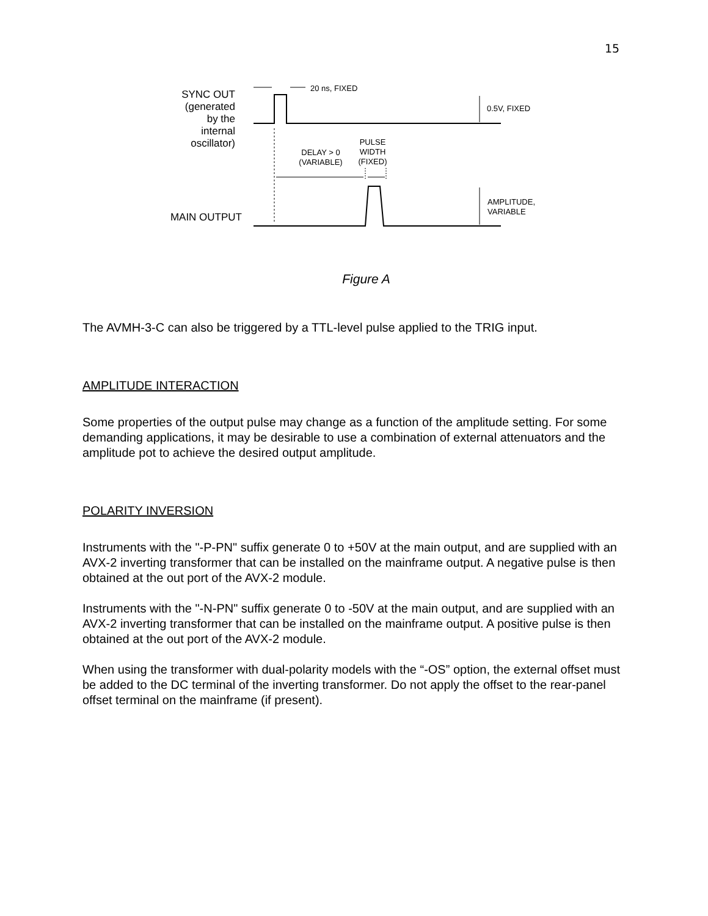15
SYNC OUT
(generated by the
internal oscillator)
MAIN OUTPUT
20 ns, FIXED
0.5V, FIXED
DELAY > 0
(VARIABLE)
PULSE
WIDTH
(FIXED)
AMPLITUDE,
VARIABLE
Figure A
The AVMH-3-C can also be triggered by a TTL-level pulse applied to the TRIG input.
AMPLITUDE INTERACTION
Some properties of the output pulse may change as a function of the amplitude setting. For some demanding applications, it may be desirable to use a combination of external attenuators and the amplitude pot to achieve the desired output amplitude.
POLARITY INVERSION
Instruments with the "-P-PN" suffix generate 0 to +50V at the main output, and are supplied with an AVX-2 inverting transformer that can be installed on the mainframe output. A negative pulse is then obtained at the out port of the AVX-2 module.
Instruments with the "-N-PN" suffix generate 0 to -50V at the main output, and are supplied with an AVX-2 inverting transformer that can be installed on the mainframe output. A positive pulse is then obtained at the out port of the AVX-2 module.
When using the transformer with dual-polarity models with the “-OS” option, the external offset must be added to the DC terminal of the inverting transformer. Do not apply the offset to the rear-panel offset terminal on the mainframe (if present).